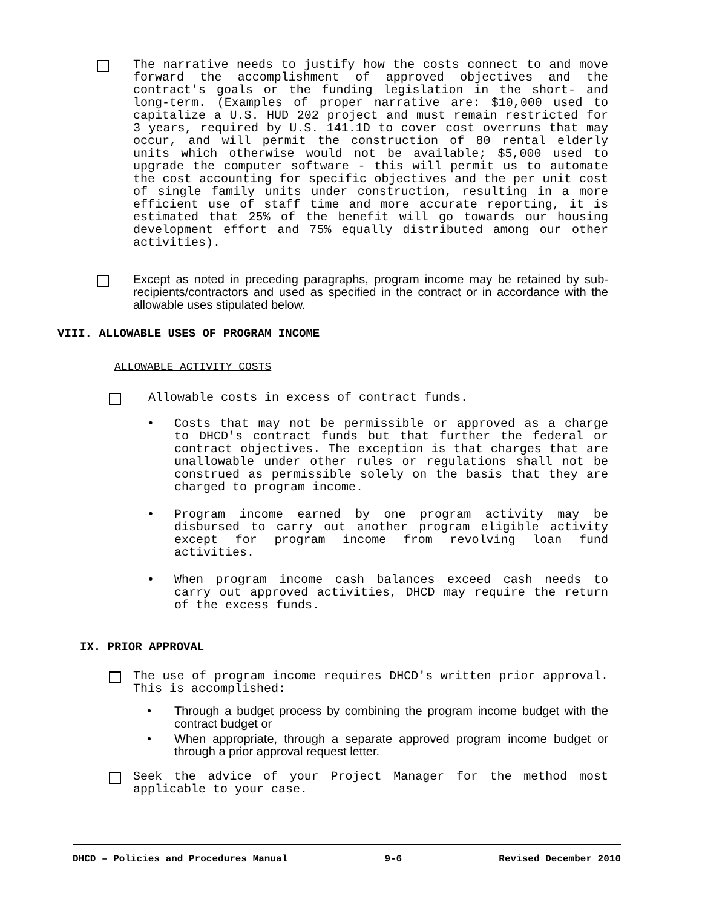The narrative needs to justify how the costs connect to and move forward the accomplishment of approved objectives and the contract's goals or the funding legislation in the short- and long-term. (Examples of proper narrative are: $10,000 used to capitalize a U.S. HUD 202 project and must remain restricted for 3 years, required by U.S. 141.1D to cover cost overruns that may occur, and will permit the construction of 80 rental elderly units which otherwise would not be available; $5,000 used to upgrade the computer software - this will permit us to automate the cost accounting for specific objectives and the per unit cost of single family units under construction, resulting in a more efficient use of staff time and more accurate reporting, it is estimated that 25% of the benefit will go towards our housing development effort and 75% equally distributed among our other activities).
Except as noted in preceding paragraphs, program income may be retained by sub-recipients/contractors and used as specified in the contract or in accordance with the allowable uses stipulated below.
VIII. ALLOWABLE USES OF PROGRAM INCOME
ALLOWABLE ACTIVITY COSTS
Allowable costs in excess of contract funds.
• Costs that may not be permissible or approved as a charge to DHCD's contract funds but that further the federal or contract objectives. The exception is that charges that are unallowable under other rules or regulations shall not be construed as permissible solely on the basis that they are charged to program income.
• Program income earned by one program activity may be disbursed to carry out another program eligible activity except for program income from revolving loan fund activities.
• When program income cash balances exceed cash needs to carry out approved activities, DHCD may require the return of the excess funds.
IX. PRIOR APPROVAL
The use of program income requires DHCD's written prior approval. This is accomplished:
• Through a budget process by combining the program income budget with the contract budget or
• When appropriate, through a separate approved program income budget or through a prior approval request letter.
Seek the advice of your Project Manager for the method most applicable to your case.
DHCD – Policies and Procedures Manual 9-6 Revised December 2010